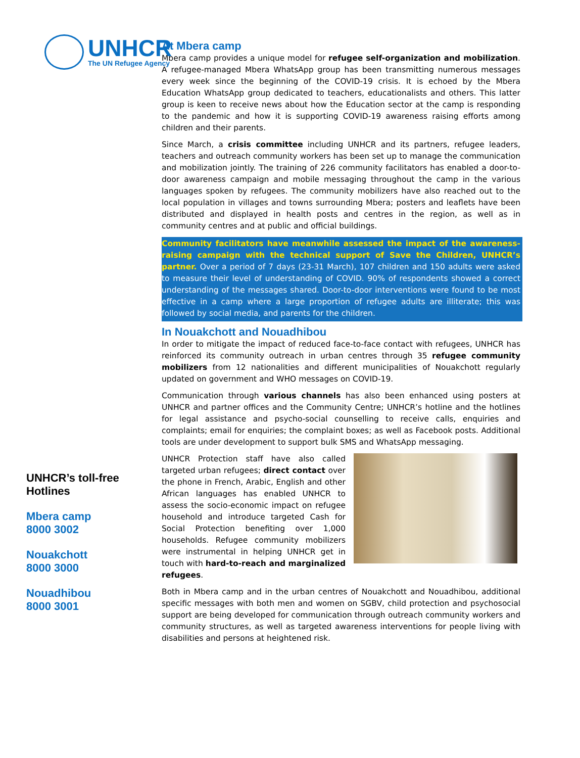UNHCR
The UN Refugee Agency
UNHCR’s toll-free Hotlines
Mbera camp
8000 3002
Nouakchott
8000 3000
Nouadhibou
8000 3001
At Mbera camp
Mbera camp provides a unique model for refugee self-organization and mobilization. A refugee-managed Mbera WhatsApp group has been transmitting numerous messages every week since the beginning of the COVID-19 crisis. It is echoed by the Mbera Education WhatsApp group dedicated to teachers, educationalists and others. This latter group is keen to receive news about how the Education sector at the camp is responding to the pandemic and how it is supporting COVID-19 awareness raising efforts among children and their parents.
Since March, a crisis committee including UNHCR and its partners, refugee leaders, teachers and outreach community workers has been set up to manage the communication and mobilization jointly. The training of 226 community facilitators has enabled a door-to-door awareness campaign and mobile messaging throughout the camp in the various languages spoken by refugees. The community mobilizers have also reached out to the local population in villages and towns surrounding Mbera; posters and leaflets have been distributed and displayed in health posts and centres in the region, as well as in community centres and at public and official buildings.
Community facilitators have meanwhile assessed the impact of the awareness-raising campaign with the technical support of Save the Children, UNHCR’s partner. Over a period of 7 days (23-31 March), 107 children and 150 adults were asked to measure their level of understanding of COVID. 90% of respondents showed a correct understanding of the messages shared. Door-to-door interventions were found to be most effective in a camp where a large proportion of refugee adults are illiterate; this was followed by social media, and parents for the children.
In Nouakchott and Nouadhibou
In order to mitigate the impact of reduced face-to-face contact with refugees, UNHCR has reinforced its community outreach in urban centres through 35 refugee community mobilizers from 12 nationalities and different municipalities of Nouakchott regularly updated on government and WHO messages on COVID-19.
Communication through various channels has also been enhanced using posters at UNHCR and partner offices and the Community Centre; UNHCR’s hotline and the hotlines for legal assistance and psycho-social counselling to receive calls, enquiries and complaints; email for enquiries; the complaint boxes; as well as Facebook posts. Additional tools are under development to support bulk SMS and WhatsApp messaging.
UNHCR Protection staff have also called targeted urban refugees; direct contact over the phone in French, Arabic, English and other African languages has enabled UNHCR to assess the socio-economic impact on refugee household and introduce targeted Cash for Social Protection benefiting over 1,000 households. Refugee community mobilizers were instrumental in helping UNHCR get in touch with hard-to-reach and marginalized refugees.
Both in Mbera camp and in the urban centres of Nouakchott and Nouadhibou, additional specific messages with both men and women on SGBV, child protection and psychosocial support are being developed for communication through outreach community workers and community structures, as well as targeted awareness interventions for people living with disabilities and persons at heightened risk.